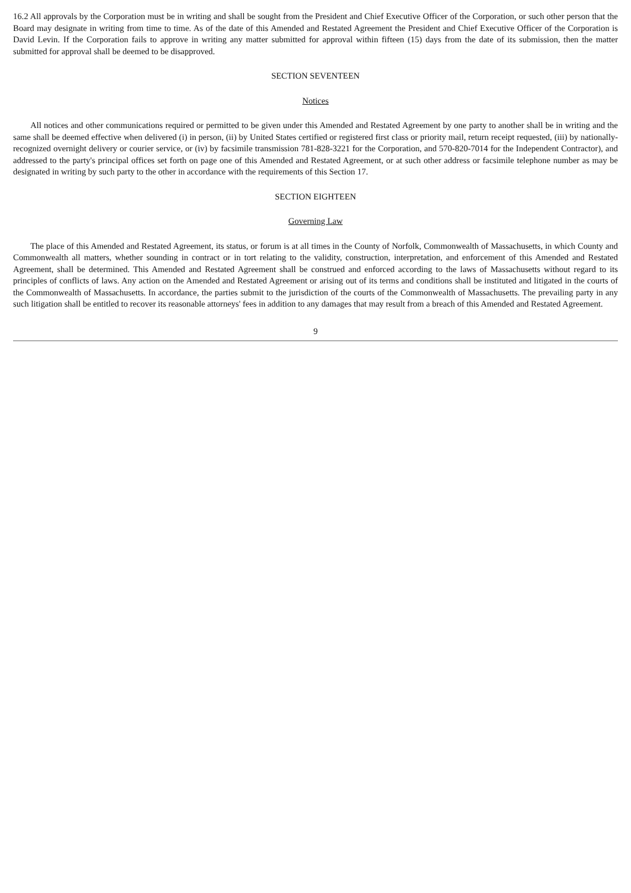16.2 All approvals by the Corporation must be in writing and shall be sought from the President and Chief Executive Officer of the Corporation, or such other person that the Board may designate in writing from time to time. As of the date of this Amended and Restated Agreement the President and Chief Executive Officer of the Corporation is David Levin. If the Corporation fails to approve in writing any matter submitted for approval within fifteen (15) days from the date of its submission, then the matter submitted for approval shall be deemed to be disapproved.
SECTION SEVENTEEN
Notices
All notices and other communications required or permitted to be given under this Amended and Restated Agreement by one party to another shall be in writing and the same shall be deemed effective when delivered (i) in person, (ii) by United States certified or registered first class or priority mail, return receipt requested, (iii) by nationally-recognized overnight delivery or courier service, or (iv) by facsimile transmission 781-828-3221 for the Corporation, and 570-820-7014 for the Independent Contractor), and addressed to the party's principal offices set forth on page one of this Amended and Restated Agreement, or at such other address or facsimile telephone number as may be designated in writing by such party to the other in accordance with the requirements of this Section 17.
SECTION EIGHTEEN
Governing Law
The place of this Amended and Restated Agreement, its status, or forum is at all times in the County of Norfolk, Commonwealth of Massachusetts, in which County and Commonwealth all matters, whether sounding in contract or in tort relating to the validity, construction, interpretation, and enforcement of this Amended and Restated Agreement, shall be determined. This Amended and Restated Agreement shall be construed and enforced according to the laws of Massachusetts without regard to its principles of conflicts of laws. Any action on the Amended and Restated Agreement or arising out of its terms and conditions shall be instituted and litigated in the courts of the Commonwealth of Massachusetts. In accordance, the parties submit to the jurisdiction of the courts of the Commonwealth of Massachusetts. The prevailing party in any such litigation shall be entitled to recover its reasonable attorneys' fees in addition to any damages that may result from a breach of this Amended and Restated Agreement.
9